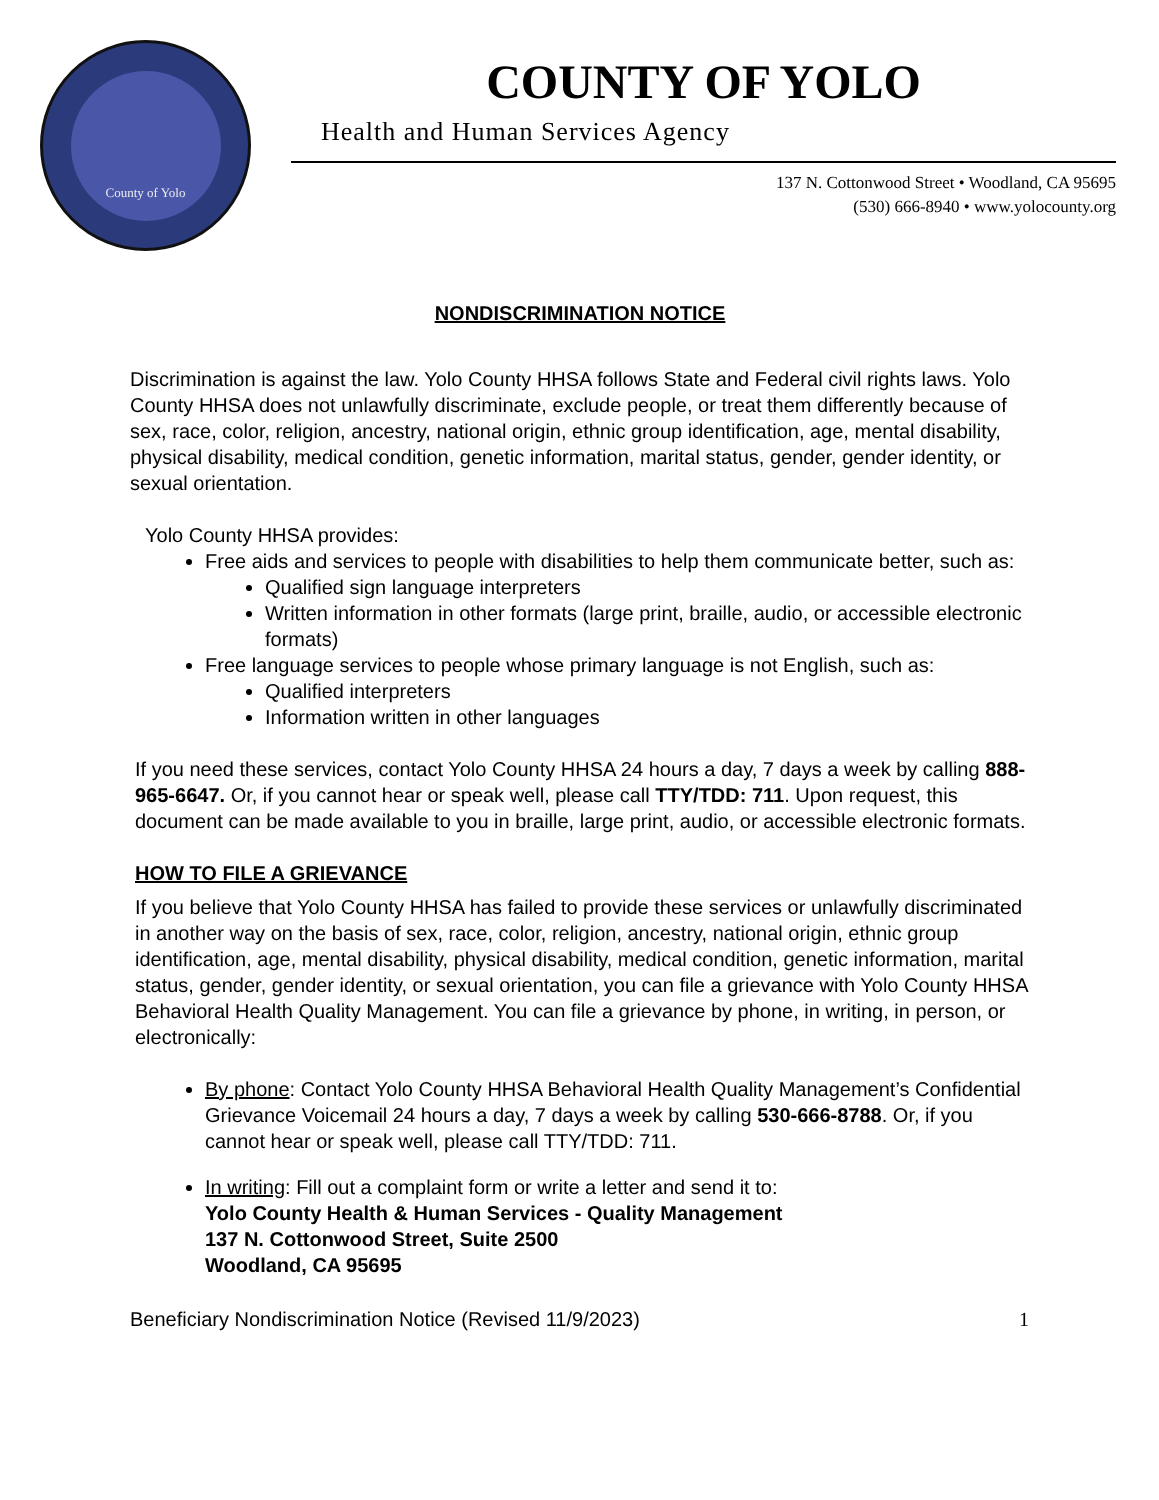County of Yolo
COUNTY OF YOLO
Health and Human Services Agency
137 N. Cottonwood Street • Woodland, CA 95695
(530) 666-8940 • www.yolocounty.org
NONDISCRIMINATION NOTICE
Discrimination is against the law. Yolo County HHSA follows State and Federal civil rights laws. Yolo County HHSA does not unlawfully discriminate, exclude people, or treat them differently because of sex, race, color, religion, ancestry, national origin, ethnic group identification, age, mental disability, physical disability, medical condition, genetic information, marital status, gender, gender identity, or sexual orientation.
Yolo County HHSA provides:
Free aids and services to people with disabilities to help them communicate better, such as:
Qualified sign language interpreters
Written information in other formats (large print, braille, audio, or accessible electronic formats)
Free language services to people whose primary language is not English, such as:
Qualified interpreters
Information written in other languages
If you need these services, contact Yolo County HHSA 24 hours a day, 7 days a week by calling 888-965-6647. Or, if you cannot hear or speak well, please call TTY/TDD: 711. Upon request, this document can be made available to you in braille, large print, audio, or accessible electronic formats.
HOW TO FILE A GRIEVANCE
If you believe that Yolo County HHSA has failed to provide these services or unlawfully discriminated in another way on the basis of sex, race, color, religion, ancestry, national origin, ethnic group identification, age, mental disability, physical disability, medical condition, genetic information, marital status, gender, gender identity, or sexual orientation, you can file a grievance with Yolo County HHSA Behavioral Health Quality Management. You can file a grievance by phone, in writing, in person, or electronically:
By phone: Contact Yolo County HHSA Behavioral Health Quality Management’s Confidential Grievance Voicemail 24 hours a day, 7 days a week by calling 530-666-8788. Or, if you cannot hear or speak well, please call TTY/TDD: 711.
In writing: Fill out a complaint form or write a letter and send it to:
Yolo County Health & Human Services - Quality Management
137 N. Cottonwood Street, Suite 2500
Woodland, CA 95695
Beneficiary Nondiscrimination Notice (Revised 11/9/2023) 1